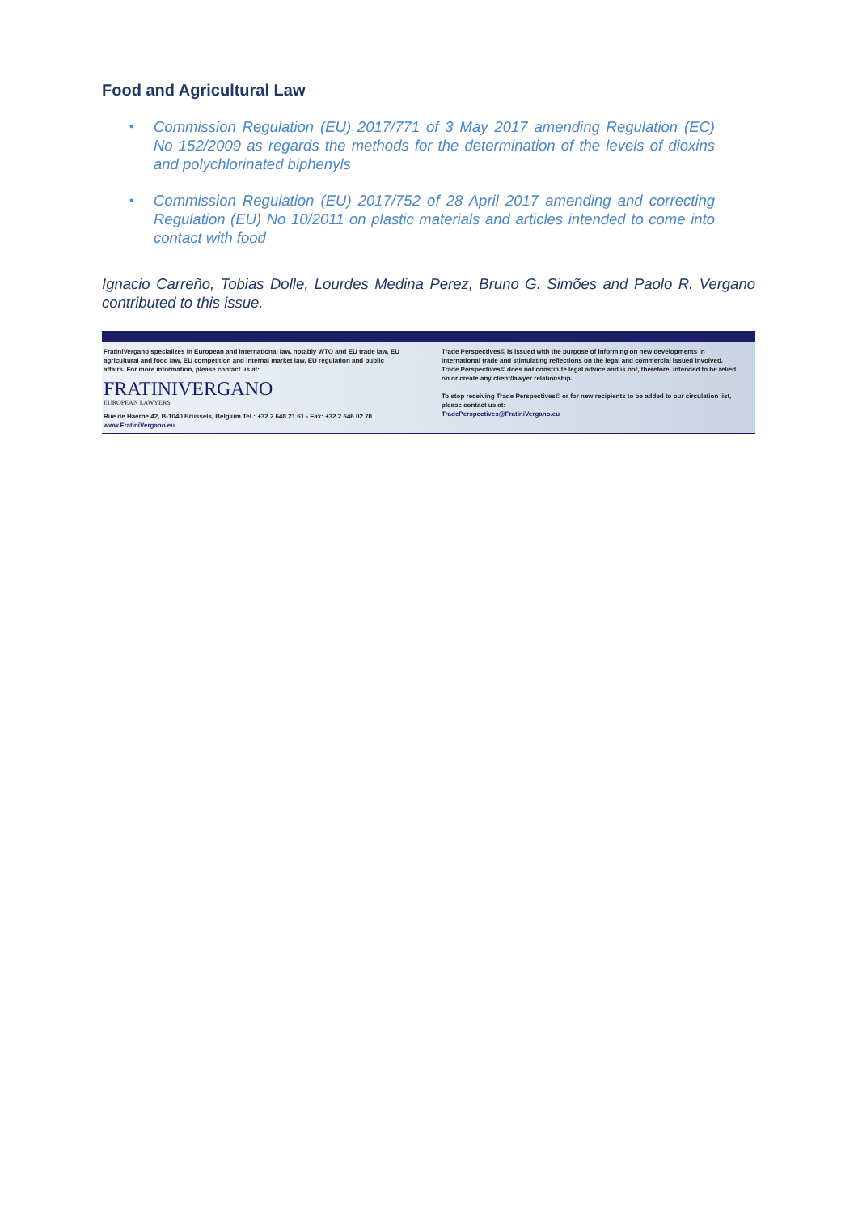Food and Agricultural Law
• Commission Regulation (EU) 2017/771 of 3 May 2017 amending Regulation (EC) No 152/2009 as regards the methods for the determination of the levels of dioxins and polychlorinated biphenyls
• Commission Regulation (EU) 2017/752 of 28 April 2017 amending and correcting Regulation (EU) No 10/2011 on plastic materials and articles intended to come into contact with food
Ignacio Carreño, Tobias Dolle, Lourdes Medina Perez, Bruno G. Simões and Paolo R. Vergano contributed to this issue.
FratiniVergano specializes in European and international law, notably WTO and EU trade law, EU agricultural and food law, EU competition and internal market law, EU regulation and public affairs. For more information, please contact us at:
FRATINIVERGANO
EUROPEAN LAWYERS
Rue de Haerne 42, B-1040 Brussels, Belgium Tel.: +32 2 648 21 61 - Fax: +32 2 646 02 70
www.FratiniVergano.eu
Trade Perspectives© is issued with the purpose of informing on new developments in international trade and stimulating reflections on the legal and commercial issued involved. Trade Perspectives© does not constitute legal advice and is not, therefore, intended to be relied on or create any client/lawyer relationship.
To stop receiving Trade Perspectives© or for new recipients to be added to our circulation list, please contact us at:
TradePerspectives@FratiniVergano.eu